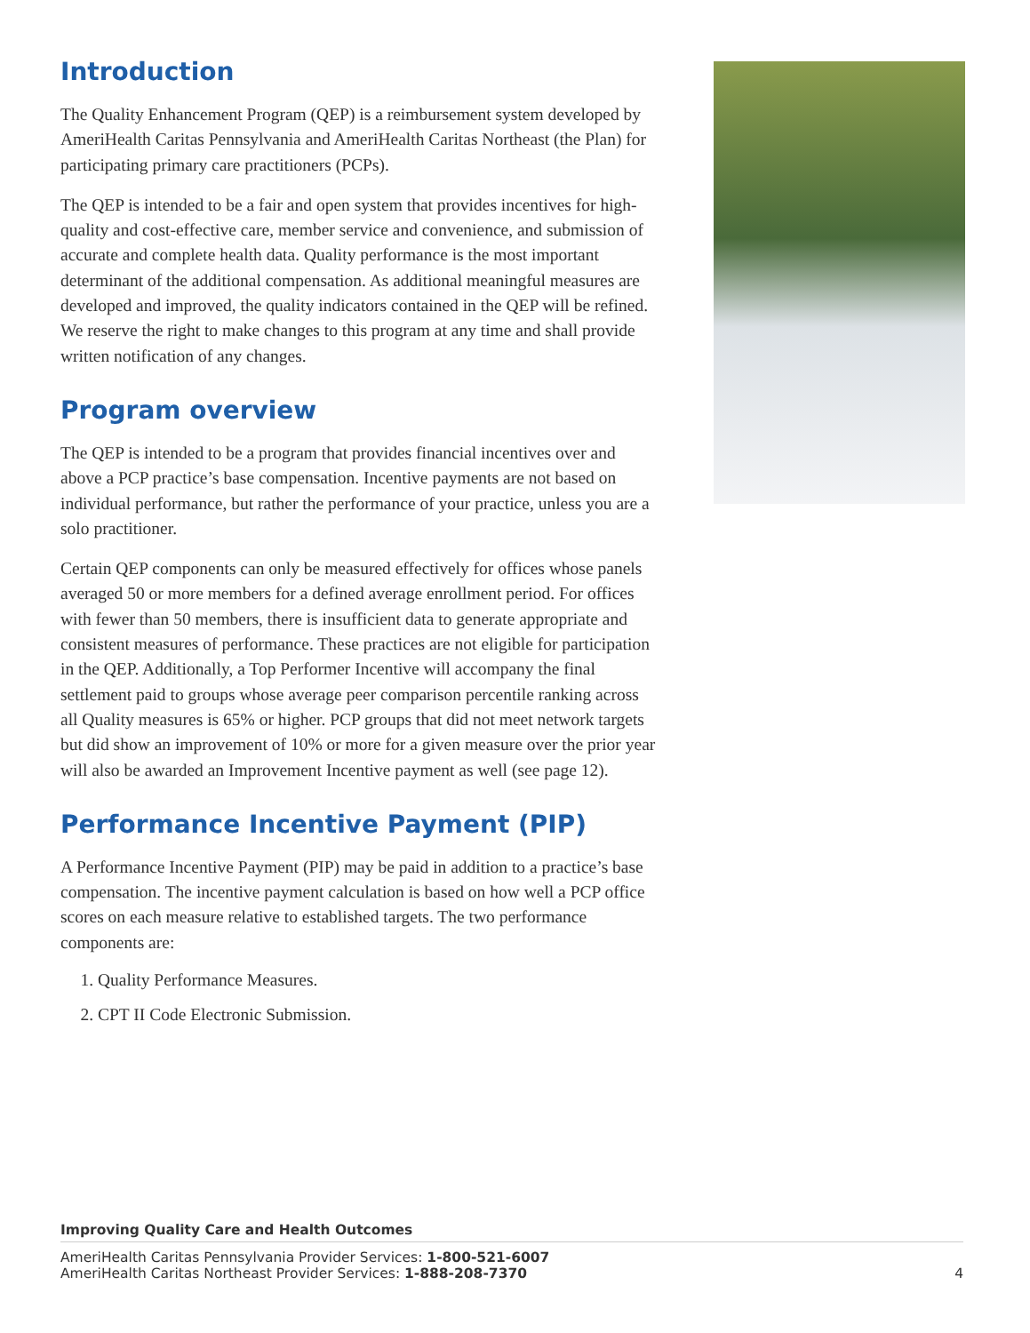Introduction
The Quality Enhancement Program (QEP) is a reimbursement system developed by AmeriHealth Caritas Pennsylvania and AmeriHealth Caritas Northeast (the Plan) for participating primary care practitioners (PCPs).
The QEP is intended to be a fair and open system that provides incentives for high-quality and cost-effective care, member service and convenience, and submission of accurate and complete health data. Quality performance is the most important determinant of the additional compensation. As additional meaningful measures are developed and improved, the quality indicators contained in the QEP will be refined. We reserve the right to make changes to this program at any time and shall provide written notification of any changes.
Program overview
The QEP is intended to be a program that provides financial incentives over and above a PCP practice’s base compensation. Incentive payments are not based on individual performance, but rather the performance of your practice, unless you are a solo practitioner.
Certain QEP components can only be measured effectively for offices whose panels averaged 50 or more members for a defined average enrollment period. For offices with fewer than 50 members, there is insufficient data to generate appropriate and consistent measures of performance. These practices are not eligible for participation in the QEP. Additionally, a Top Performer Incentive will accompany the final settlement paid to groups whose average peer comparison percentile ranking across all Quality measures is 65% or higher. PCP groups that did not meet network targets but did show an improvement of 10% or more for a given measure over the prior year will also be awarded an Improvement Incentive payment as well (see page 12).
Performance Incentive Payment (PIP)
A Performance Incentive Payment (PIP) may be paid in addition to a practice’s base compensation. The incentive payment calculation is based on how well a PCP office scores on each measure relative to established targets. The two performance components are:
1. Quality Performance Measures.
2. CPT II Code Electronic Submission.
Improving Quality Care and Health Outcomes
AmeriHealth Caritas Pennsylvania Provider Services: 1-800-521-6007
AmeriHealth Caritas Northeast Provider Services: 1-888-208-7370 4